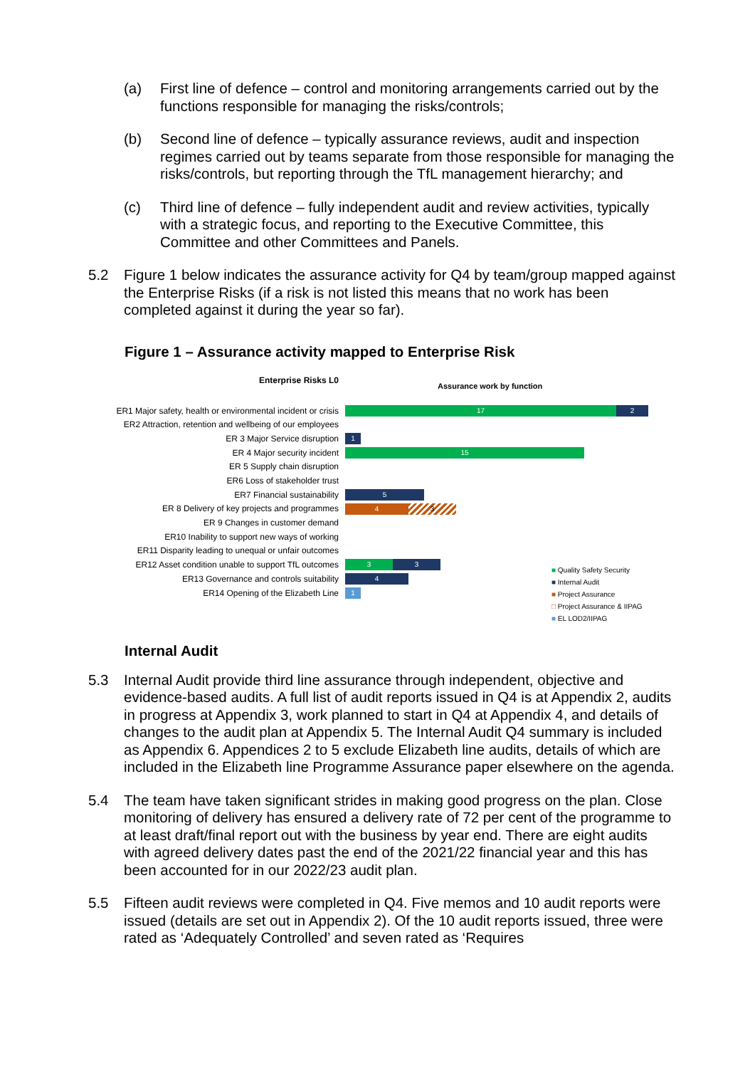(a) First line of defence – control and monitoring arrangements carried out by the functions responsible for managing the risks/controls;
(b) Second line of defence – typically assurance reviews, audit and inspection regimes carried out by teams separate from those responsible for managing the risks/controls, but reporting through the TfL management hierarchy; and
(c) Third line of defence – fully independent audit and review activities, typically with a strategic focus, and reporting to the Executive Committee, this Committee and other Committees and Panels.
5.2 Figure 1 below indicates the assurance activity for Q4 by team/group mapped against the Enterprise Risks (if a risk is not listed this means that no work has been completed against it during the year so far).
Figure 1 – Assurance activity mapped to Enterprise Risk
Enterprise Risks L0
Assurance work by function
ER1 Major safety, health or environmental incident or crisis
17 2
ER2 Attraction, retention and wellbeing of our employees
ER 3 Major Service disruption
1
ER 4 Major security incident
15
ER 5 Supply chain disruption
ER6 Loss of stakeholder trust
ER7 Financial sustainability
5
ER 8 Delivery of key projects and programmes
4 3
ER 9 Changes in customer demand
ER10 Inability to support new ways of working
ER11 Disparity leading to unequal or unfair outcomes
ER12 Asset condition unable to support TfL outcomes
3 3
ER13 Governance and controls suitability
4
ER14 Opening of the Elizabeth Line
1
■ Quality Safety Security
■ Internal Audit
■ Project Assurance
□ Project Assurance & IIPAG
■ EL LOD2/IIPAG
Internal Audit
5.3 Internal Audit provide third line assurance through independent, objective and evidence-based audits. A full list of audit reports issued in Q4 is at Appendix 2, audits in progress at Appendix 3, work planned to start in Q4 at Appendix 4, and details of changes to the audit plan at Appendix 5. The Internal Audit Q4 summary is included as Appendix 6. Appendices 2 to 5 exclude Elizabeth line audits, details of which are included in the Elizabeth line Programme Assurance paper elsewhere on the agenda.
5.4 The team have taken significant strides in making good progress on the plan. Close monitoring of delivery has ensured a delivery rate of 72 per cent of the programme to at least draft/final report out with the business by year end. There are eight audits with agreed delivery dates past the end of the 2021/22 financial year and this has been accounted for in our 2022/23 audit plan.
5.5 Fifteen audit reviews were completed in Q4. Five memos and 10 audit reports were issued (details are set out in Appendix 2). Of the 10 audit reports issued, three were rated as ‘Adequately Controlled’ and seven rated as ‘Requires